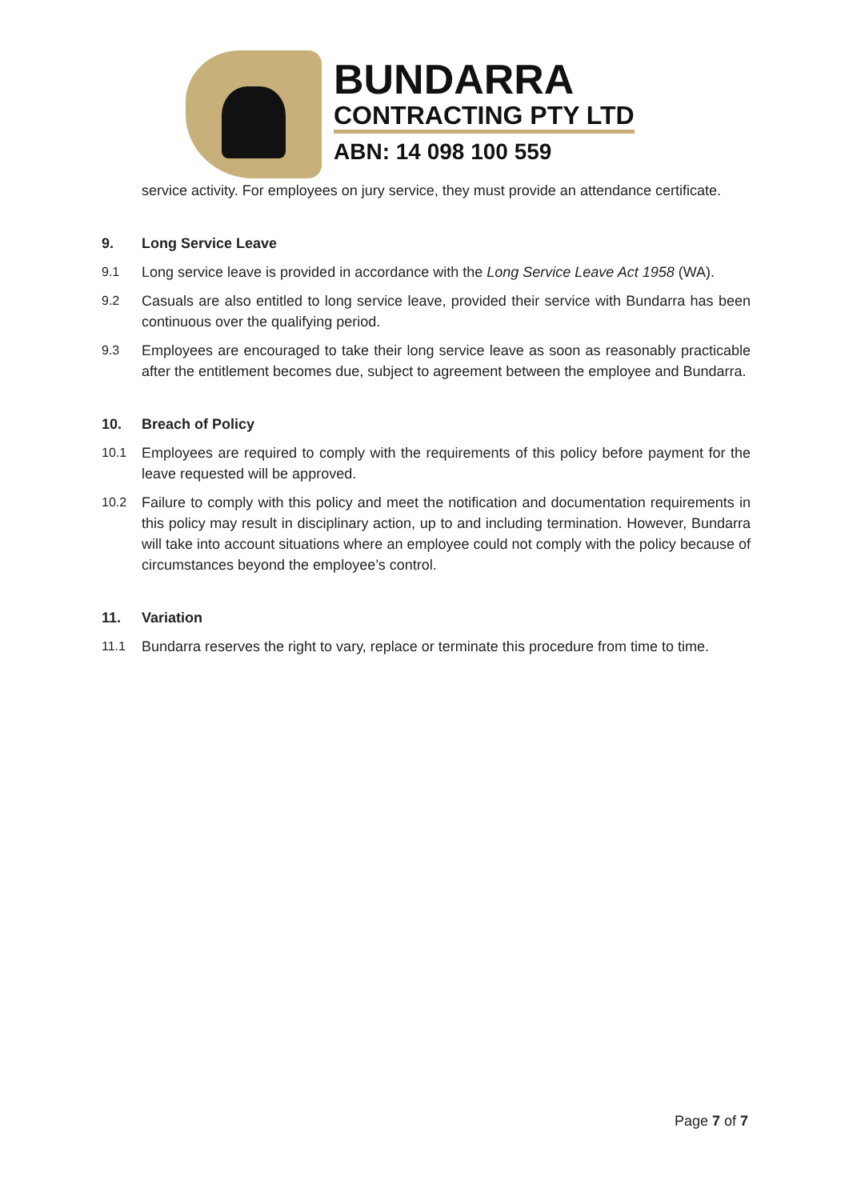BUNDARRA
CONTRACTING PTY LTD
ABN: 14 098 100 559
service activity. For employees on jury service, they must provide an attendance certificate.
9. Long Service Leave
9.1 Long service leave is provided in accordance with the Long Service Leave Act 1958 (WA).
9.2 Casuals are also entitled to long service leave, provided their service with Bundarra has been continuous over the qualifying period.
9.3 Employees are encouraged to take their long service leave as soon as reasonably practicable after the entitlement becomes due, subject to agreement between the employee and Bundarra.
10. Breach of Policy
10.1 Employees are required to comply with the requirements of this policy before payment for the leave requested will be approved.
10.2 Failure to comply with this policy and meet the notification and documentation requirements in this policy may result in disciplinary action, up to and including termination. However, Bundarra will take into account situations where an employee could not comply with the policy because of circumstances beyond the employee’s control.
11. Variation
11.1 Bundarra reserves the right to vary, replace or terminate this procedure from time to time.
Page 7 of 7